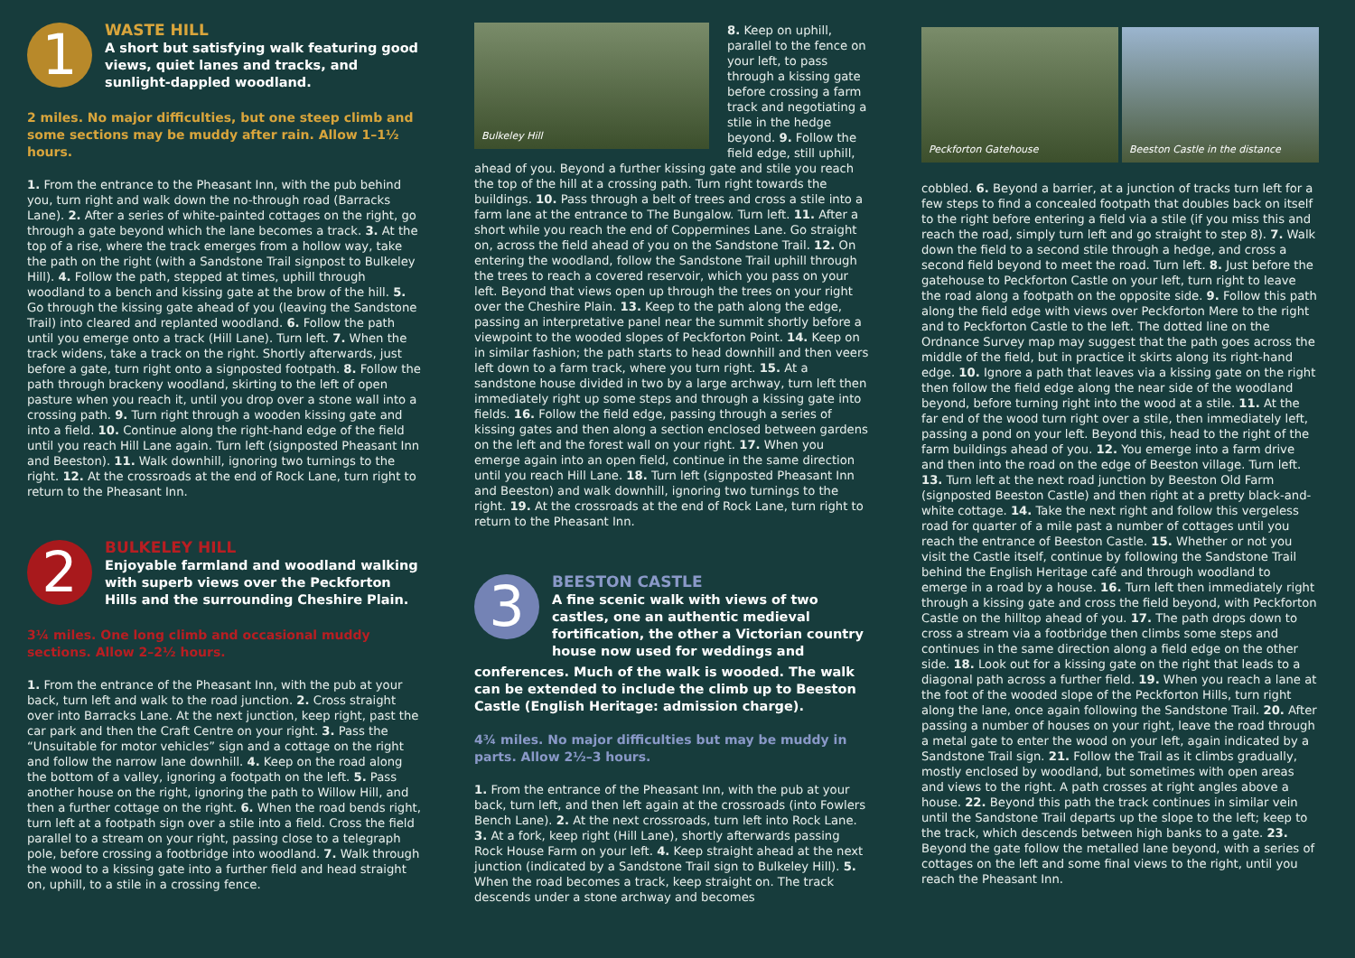1
WASTE HILL
A short but satisfying walk featuring good views, quiet lanes and tracks, and sunlight-dappled woodland.
2 miles. No major difficulties, but one steep climb and some sections may be muddy after rain. Allow 1–1½ hours.
1. From the entrance to the Pheasant Inn, with the pub behind you, turn right and walk down the no-through road (Barracks Lane). 2. After a series of white-painted cottages on the right, go through a gate beyond which the lane becomes a track. 3. At the top of a rise, where the track emerges from a hollow way, take the path on the right (with a Sandstone Trail signpost to Bulkeley Hill). 4. Follow the path, stepped at times, uphill through woodland to a bench and kissing gate at the brow of the hill. 5. Go through the kissing gate ahead of you (leaving the Sandstone Trail) into cleared and replanted woodland. 6. Follow the path until you emerge onto a track (Hill Lane). Turn left. 7. When the track widens, take a track on the right. Shortly afterwards, just before a gate, turn right onto a signposted footpath. 8. Follow the path through brackeny woodland, skirting to the left of open pasture when you reach it, until you drop over a stone wall into a crossing path. 9. Turn right through a wooden kissing gate and into a field. 10. Continue along the right-hand edge of the field until you reach Hill Lane again. Turn left (signposted Pheasant Inn and Beeston). 11. Walk downhill, ignoring two turnings to the right. 12. At the crossroads at the end of Rock Lane, turn right to return to the Pheasant Inn.
2
BULKELEY HILL
Enjoyable farmland and woodland walking with superb views over the Peckforton Hills and the surrounding Cheshire Plain.
3¼ miles. One long climb and occasional muddy sections. Allow 2–2½ hours.
1. From the entrance of the Pheasant Inn, with the pub at your back, turn left and walk to the road junction. 2. Cross straight over into Barracks Lane. At the next junction, keep right, past the car park and then the Craft Centre on your right. 3. Pass the “Unsuitable for motor vehicles” sign and a cottage on the right and follow the narrow lane downhill. 4. Keep on the road along the bottom of a valley, ignoring a footpath on the left. 5. Pass another house on the right, ignoring the path to Willow Hill, and then a further cottage on the right. 6. When the road bends right, turn left at a footpath sign over a stile into a field. Cross the field parallel to a stream on your right, passing close to a telegraph pole, before crossing a footbridge into woodland. 7. Walk through the wood to a kissing gate into a further field and head straight on, uphill, to a stile in a crossing fence.
Bulkeley Hill
8. Keep on uphill, parallel to the fence on your left, to pass through a kissing gate before crossing a farm track and negotiating a stile in the hedge beyond. 9. Follow the field edge, still uphill,
ahead of you. Beyond a further kissing gate and stile you reach the top of the hill at a crossing path. Turn right towards the buildings. 10. Pass through a belt of trees and cross a stile into a farm lane at the entrance to The Bungalow. Turn left. 11. After a short while you reach the end of Coppermines Lane. Go straight on, across the field ahead of you on the Sandstone Trail. 12. On entering the woodland, follow the Sandstone Trail uphill through the trees to reach a covered reservoir, which you pass on your left. Beyond that views open up through the trees on your right over the Cheshire Plain. 13. Keep to the path along the edge, passing an interpretative panel near the summit shortly before a viewpoint to the wooded slopes of Peckforton Point. 14. Keep on in similar fashion; the path starts to head downhill and then veers left down to a farm track, where you turn right. 15. At a sandstone house divided in two by a large archway, turn left then immediately right up some steps and through a kissing gate into fields. 16. Follow the field edge, passing through a series of kissing gates and then along a section enclosed between gardens on the left and the forest wall on your right. 17. When you emerge again into an open field, continue in the same direction until you reach Hill Lane. 18. Turn left (signposted Pheasant Inn and Beeston) and walk downhill, ignoring two turnings to the right. 19. At the crossroads at the end of Rock Lane, turn right to return to the Pheasant Inn.
3
BEESTON CASTLE
A fine scenic walk with views of two castles, one an authentic medieval fortification, the other a Victorian country house now used for weddings and
conferences. Much of the walk is wooded. The walk can be extended to include the climb up to Beeston Castle (English Heritage: admission charge).
4¾ miles. No major difficulties but may be muddy in parts. Allow 2½–3 hours.
1. From the entrance of the Pheasant Inn, with the pub at your back, turn left, and then left again at the crossroads (into Fowlers Bench Lane). 2. At the next crossroads, turn left into Rock Lane. 3. At a fork, keep right (Hill Lane), shortly afterwards passing Rock House Farm on your left. 4. Keep straight ahead at the next junction (indicated by a Sandstone Trail sign to Bulkeley Hill). 5. When the road becomes a track, keep straight on. The track descends under a stone archway and becomes
Peckforton Gatehouse
Beeston Castle in the distance
cobbled. 6. Beyond a barrier, at a junction of tracks turn left for a few steps to find a concealed footpath that doubles back on itself to the right before entering a field via a stile (if you miss this and reach the road, simply turn left and go straight to step 8). 7. Walk down the field to a second stile through a hedge, and cross a second field beyond to meet the road. Turn left. 8. Just before the gatehouse to Peckforton Castle on your left, turn right to leave the road along a footpath on the opposite side. 9. Follow this path along the field edge with views over Peckforton Mere to the right and to Peckforton Castle to the left. The dotted line on the Ordnance Survey map may suggest that the path goes across the middle of the field, but in practice it skirts along its right-hand edge. 10. Ignore a path that leaves via a kissing gate on the right then follow the field edge along the near side of the woodland beyond, before turning right into the wood at a stile. 11. At the far end of the wood turn right over a stile, then immediately left, passing a pond on your left. Beyond this, head to the right of the farm buildings ahead of you. 12. You emerge into a farm drive and then into the road on the edge of Beeston village. Turn left. 13. Turn left at the next road junction by Beeston Old Farm (signposted Beeston Castle) and then right at a pretty black-and-white cottage. 14. Take the next right and follow this vergeless road for quarter of a mile past a number of cottages until you reach the entrance of Beeston Castle. 15. Whether or not you visit the Castle itself, continue by following the Sandstone Trail behind the English Heritage café and through woodland to emerge in a road by a house. 16. Turn left then immediately right through a kissing gate and cross the field beyond, with Peckforton Castle on the hilltop ahead of you. 17. The path drops down to cross a stream via a footbridge then climbs some steps and continues in the same direction along a field edge on the other side. 18. Look out for a kissing gate on the right that leads to a diagonal path across a further field. 19. When you reach a lane at the foot of the wooded slope of the Peckforton Hills, turn right along the lane, once again following the Sandstone Trail. 20. After passing a number of houses on your right, leave the road through a metal gate to enter the wood on your left, again indicated by a Sandstone Trail sign. 21. Follow the Trail as it climbs gradually, mostly enclosed by woodland, but sometimes with open areas and views to the right. A path crosses at right angles above a house. 22. Beyond this path the track continues in similar vein until the Sandstone Trail departs up the slope to the left; keep to the track, which descends between high banks to a gate. 23. Beyond the gate follow the metalled lane beyond, with a series of cottages on the left and some final views to the right, until you reach the Pheasant Inn.